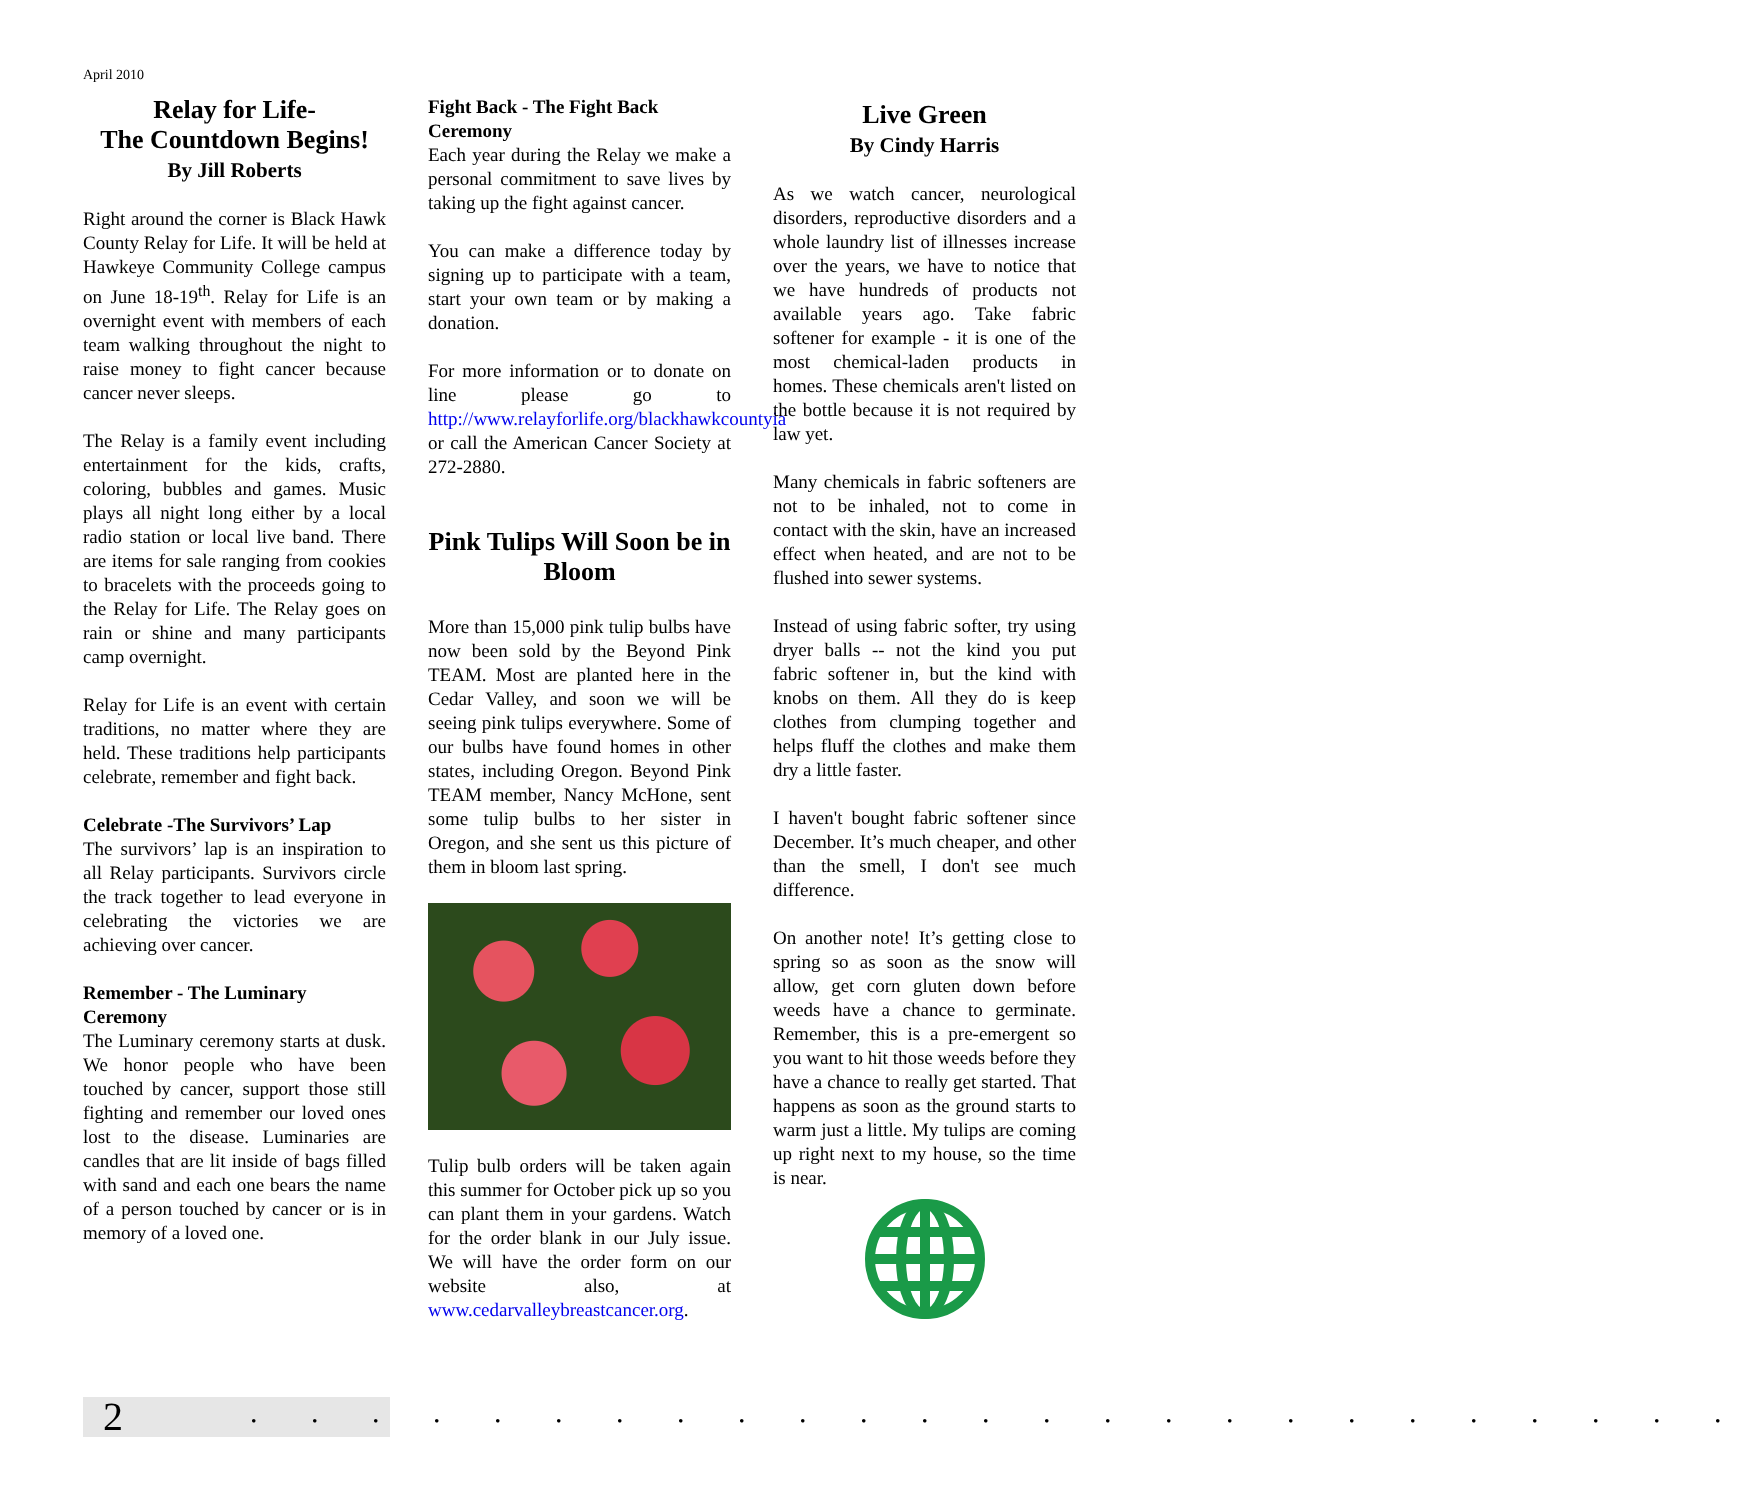April 2010
Relay for Life-
The Countdown Begins!
By Jill Roberts
Right around the corner is Black Hawk County Relay for Life. It will be held at Hawkeye Community College campus on June 18-19<sup>th</sup>. Relay for Life is an overnight event with members of each team walking throughout the night to raise money to fight cancer because cancer never sleeps.
The Relay is a family event including entertainment for the kids, crafts, coloring, bubbles and games. Music plays all night long either by a local radio station or local live band. There are items for sale ranging from cookies to bracelets with the proceeds going to the Relay for Life. The Relay goes on rain or shine and many participants camp overnight.
Relay for Life is an event with certain traditions, no matter where they are held. These traditions help participants celebrate, remember and fight back.
Celebrate -The Survivors’ Lap
The survivors’ lap is an inspiration to all Relay participants. Survivors circle the track together to lead everyone in celebrating the victories we are achieving over cancer.
Remember - The Luminary Ceremony
The Luminary ceremony starts at dusk. We honor people who have been touched by cancer, support those still fighting and remember our loved ones lost to the disease. Luminaries are candles that are lit inside of bags filled with sand and each one bears the name of a person touched by cancer or is in memory of a loved one.
Fight Back - The Fight Back Ceremony
Each year during the Relay we make a personal commitment to save lives by taking up the fight against cancer.
You can make a difference today by signing up to participate with a team, start your own team or by making a donation.
For more information or to donate on line please go to http://www.relayforlife.org/blackhawkcountyia or call the American Cancer Society at 272-2880.
Pink Tulips Will Soon be in Bloom
More than 15,000 pink tulip bulbs have now been sold by the Beyond Pink TEAM. Most are planted here in the Cedar Valley, and soon we will be seeing pink tulips everywhere. Some of our bulbs have found homes in other states, including Oregon. Beyond Pink TEAM member, Nancy McHone, sent some tulip bulbs to her sister in Oregon, and she sent us this picture of them in bloom last spring.
Tulip bulb orders will be taken again this summer for October pick up so you can plant them in your gardens. Watch for the order blank in our July issue. We will have the order form on our website also, at www.cedarvalleybreastcancer.org.
Live Green
By Cindy Harris
As we watch cancer, neurological disorders, reproductive disorders and a whole laundry list of illnesses increase over the years, we have to notice that we have hundreds of products not available years ago. Take fabric softener for example - it is one of the most chemical-laden products in homes. These chemicals aren't listed on the bottle because it is not required by law yet.
Many chemicals in fabric softeners are not to be inhaled, not to come in contact with the skin, have an increased effect when heated, and are not to be flushed into sewer systems.
Instead of using fabric softer, try using dryer balls -- not the kind you put fabric softener in, but the kind with knobs on them. All they do is keep clothes from clumping together and helps fluff the clothes and make them dry a little faster.
I haven't bought fabric softener since December. It’s much cheaper, and other than the smell, I don't see much difference.
On another note! It’s getting close to spring so as soon as the snow will allow, get corn gluten down before weeds have a chance to germinate. Remember, this is a pre-emergent so you want to hit those weeds before they have a chance to really get started. That happens as soon as the ground starts to warm just a little. My tulips are coming up right next to my house, so the time is near.
2 . . . . . . . . . . . . . . . . . . . . . . . . .